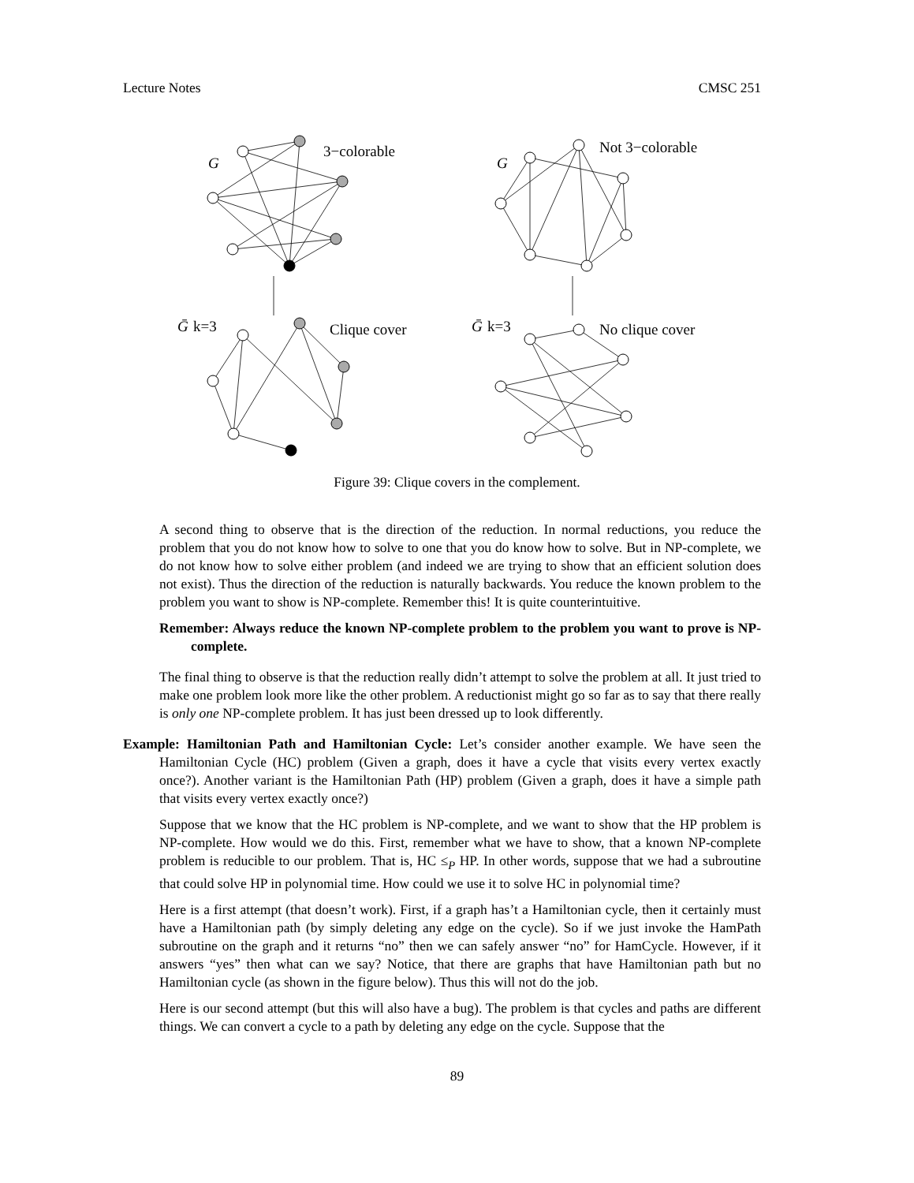Lecture Notes CMSC 251
G
3−colorable
G
Not 3−colorable
Ḡ
k=3
Clique cover
Ḡ
k=3
No clique cover
Figure 39: Clique covers in the complement.
A second thing to observe that is the direction of the reduction. In normal reductions, you reduce the problem that you do not know how to solve to one that you do know how to solve. But in NP-complete, we do not know how to solve either problem (and indeed we are trying to show that an efficient solution does not exist). Thus the direction of the reduction is naturally backwards. You reduce the known problem to the problem you want to show is NP-complete. Remember this! It is quite counterintuitive.
Remember: Always reduce the known NP-complete problem to the problem you want to prove is NP-complete.
The final thing to observe is that the reduction really didn’t attempt to solve the problem at all. It just tried to make one problem look more like the other problem. A reductionist might go so far as to say that there really is only one NP-complete problem. It has just been dressed up to look differently.
Example: Hamiltonian Path and Hamiltonian Cycle: Let’s consider another example. We have seen the Hamiltonian Cycle (HC) problem (Given a graph, does it have a cycle that visits every vertex exactly once?). Another variant is the Hamiltonian Path (HP) problem (Given a graph, does it have a simple path that visits every vertex exactly once?)
Suppose that we know that the HC problem is NP-complete, and we want to show that the HP problem is NP-complete. How would we do this. First, remember what we have to show, that a known NP-complete problem is reducible to our problem. That is, HC ≤<sub>P</sub> HP. In other words, suppose that we had a subroutine that could solve HP in polynomial time. How could we use it to solve HC in polynomial time?
Here is a first attempt (that doesn’t work). First, if a graph has’t a Hamiltonian cycle, then it certainly must have a Hamiltonian path (by simply deleting any edge on the cycle). So if we just invoke the HamPath subroutine on the graph and it returns “no” then we can safely answer “no” for HamCycle. However, if it answers “yes” then what can we say? Notice, that there are graphs that have Hamiltonian path but no Hamiltonian cycle (as shown in the figure below). Thus this will not do the job.
Here is our second attempt (but this will also have a bug). The problem is that cycles and paths are different things. We can convert a cycle to a path by deleting any edge on the cycle. Suppose that the
89